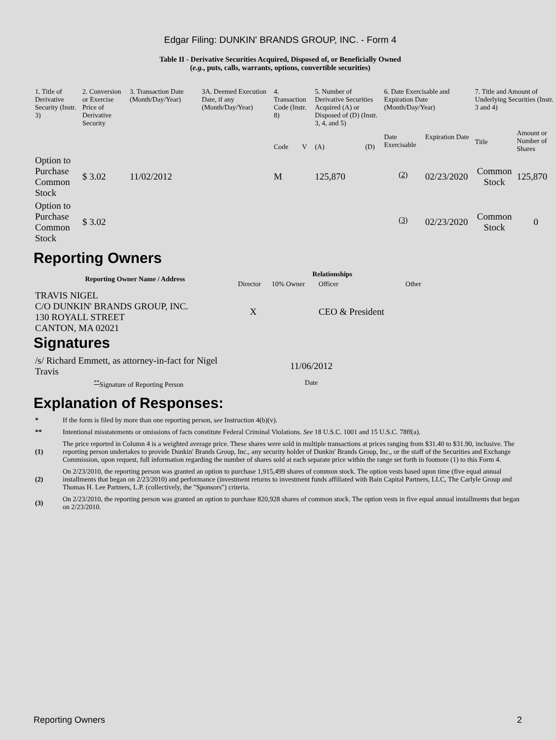Edgar Filing: DUNKIN' BRANDS GROUP, INC. - Form 4
Table II - Derivative Securities Acquired, Disposed of, or Beneficially Owned
(e.g., puts, calls, warrants, options, convertible securities)
| 1. Title of Derivative Security (Instr. 3) | 2. Conversion or Exercise Price of Derivative Security | 3. Transaction Date (Month/Day/Year) | 3A. Deemed Execution Date, if any (Month/Day/Year) | 4. Transaction Code (Instr. 8) | | 5. Number of Derivative Securities Acquired (A) or Disposed of (D) (Instr. 3, 4, and 5) | | 6. Date Exercisable and Expiration Date (Month/Day/Year) | | 7. Title and Amount of Underlying Securities (Instr. 3 and 4) | |
| --- | --- | --- | --- | --- | --- | --- | --- | --- | --- | --- | --- |
| | | | | Code | V | (A) | (D) | Date Exercisable | Expiration Date | Title | Amount or Number of Shares |
| Option to Purchase Common Stock | $ 3.02 | 11/02/2012 | | M | | 125,870 | | <sup>(2)</sup> | 02/23/2020 | Common Stock | 125,870 |
| Option to Purchase Common Stock | $ 3.02 | | | | | | | <sup>(3)</sup> | 02/23/2020 | Common Stock | 0 |
Reporting Owners
| Reporting Owner Name / Address | Relationships | | | |
| --- | --- | --- | --- | --- |
| | Director | 10% Owner | Officer | Other |
| TRAVIS NIGEL C/O DUNKIN' BRANDS GROUP, INC. 130 ROYALL STREET CANTON, MA 02021 | X | | CEO & President | |
Signatures
| /s/ Richard Emmett, as attorney-in-fact for Nigel Travis | 11/06/2012 |
| <sup>**</sup> Signature of Reporting Person | Date |
Explanation of Responses:
| * | If the form is filed by more than one reporting person, see Instruction 4(b)(v). |
| ** | Intentional misstatements or omissions of facts constitute Federal Criminal Violations. See 18 U.S.C. 1001 and 15 U.S.C. 78ff(a). |
| (1) | The price reported in Column 4 is a weighted average price. These shares were sold in multiple transactions at prices ranging from $31.40 to $31.90, inclusive. The reporting person undertakes to provide Dunkin' Brands Group, Inc., any security holder of Dunkin' Brands Group, Inc., or the staff of the Securities and Exchange Commission, upon request, full information regarding the number of shares sold at each separate price within the range set forth in footnote (1) to this Form 4. |
| (2) | On 2/23/2010, the reporting person was granted an option to purchase 1,915,499 shares of common stock. The option vests based upon time (five equal annual installments that began on 2/23/2010) and performance (investment returns to investment funds affiliated with Bain Capital Partners, LLC, The Carlyle Group and Thomas H. Lee Partners, L.P. (collectively, the "Sponsors") criteria. |
| (3) | On 2/23/2010, the reporting person was granted an option to purchase 820,928 shares of common stock. The option vests in five equal annual installments that began on 2/23/2010. |
Reporting Owners 2